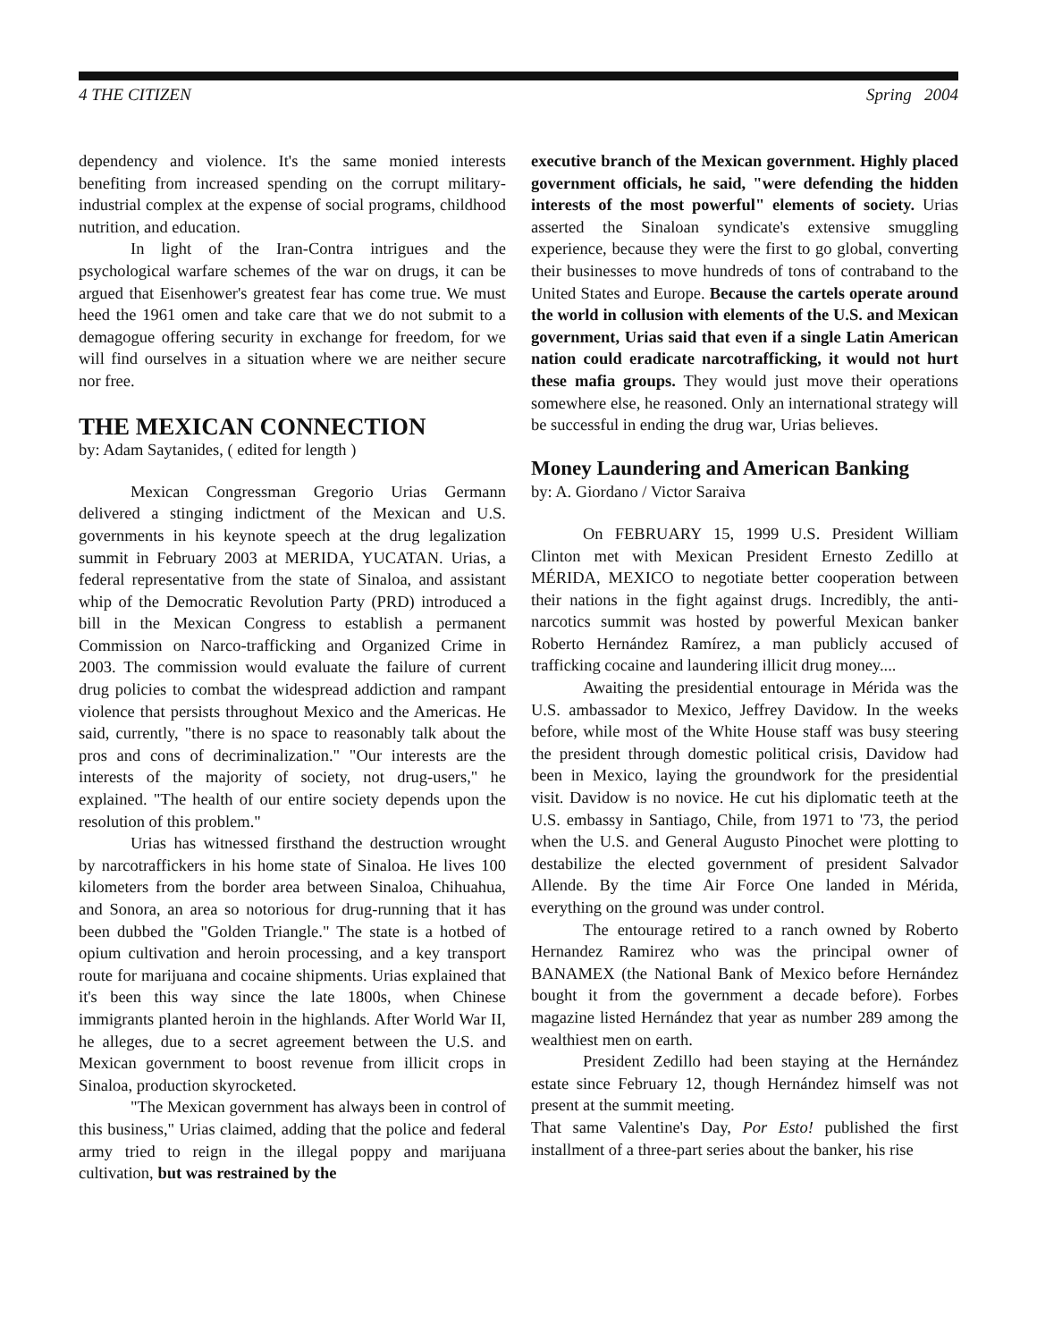4 THE CITIZEN Spring 2004
dependency and violence. It's the same monied interests benefiting from increased spending on the corrupt military-industrial complex at the expense of social programs, childhood nutrition, and education.
In light of the Iran-Contra intrigues and the psychological warfare schemes of the war on drugs, it can be argued that Eisenhower's greatest fear has come true. We must heed the 1961 omen and take care that we do not submit to a demagogue offering security in exchange for freedom, for we will find ourselves in a situation where we are neither secure nor free.
THE MEXICAN CONNECTION
by: Adam Saytanides, ( edited for length )
Mexican Congressman Gregorio Urias Germann delivered a stinging indictment of the Mexican and U.S. governments in his keynote speech at the drug legalization summit in February 2003 at MERIDA, YUCATAN. Urias, a federal representative from the state of Sinaloa, and assistant whip of the Democratic Revolution Party (PRD) introduced a bill in the Mexican Congress to establish a permanent Commission on Narco-trafficking and Organized Crime in 2003. The commission would evaluate the failure of current drug policies to combat the widespread addiction and rampant violence that persists throughout Mexico and the Americas. He said, currently, "there is no space to reasonably talk about the pros and cons of decriminalization." "Our interests are the interests of the majority of society, not drug-users," he explained. "The health of our entire society depends upon the resolution of this problem."
Urias has witnessed firsthand the destruction wrought by narcotraffickers in his home state of Sinaloa. He lives 100 kilometers from the border area between Sinaloa, Chihuahua, and Sonora, an area so notorious for drug-running that it has been dubbed the "Golden Triangle." The state is a hotbed of opium cultivation and heroin processing, and a key transport route for marijuana and cocaine shipments. Urias explained that it's been this way since the late 1800s, when Chinese immigrants planted heroin in the highlands. After World War II, he alleges, due to a secret agreement between the U.S. and Mexican government to boost revenue from illicit crops in Sinaloa, production skyrocketed.
"The Mexican government has always been in control of this business," Urias claimed, adding that the police and federal army tried to reign in the illegal poppy and marijuana cultivation, but was restrained by the
executive branch of the Mexican government. Highly placed government officials, he said, "were defending the hidden interests of the most powerful" elements of society. Urias asserted the Sinaloan syndicate's extensive smuggling experience, because they were the first to go global, converting their businesses to move hundreds of tons of contraband to the United States and Europe. Because the cartels operate around the world in collusion with elements of the U.S. and Mexican government, Urias said that even if a single Latin American nation could eradicate narcotrafficking, it would not hurt these mafia groups. They would just move their operations somewhere else, he reasoned. Only an international strategy will be successful in ending the drug war, Urias believes.
Money Laundering and American Banking
by: A. Giordano / Victor Saraiva
On FEBRUARY 15, 1999 U.S. President William Clinton met with Mexican President Ernesto Zedillo at MÉRIDA, MEXICO to negotiate better cooperation between their nations in the fight against drugs. Incredibly, the anti-narcotics summit was hosted by powerful Mexican banker Roberto Hernández Ramírez, a man publicly accused of trafficking cocaine and laundering illicit drug money....
Awaiting the presidential entourage in Mérida was the U.S. ambassador to Mexico, Jeffrey Davidow. In the weeks before, while most of the White House staff was busy steering the president through domestic political crisis, Davidow had been in Mexico, laying the groundwork for the presidential visit. Davidow is no novice. He cut his diplomatic teeth at the U.S. embassy in Santiago, Chile, from 1971 to '73, the period when the U.S. and General Augusto Pinochet were plotting to destabilize the elected government of president Salvador Allende. By the time Air Force One landed in Mérida, everything on the ground was under control.
The entourage retired to a ranch owned by Roberto Hernandez Ramirez who was the principal owner of BANAMEX (the National Bank of Mexico before Hernández bought it from the government a decade before). Forbes magazine listed Hernández that year as number 289 among the wealthiest men on earth.
President Zedillo had been staying at the Hernández estate since February 12, though Hernández himself was not present at the summit meeting.
That same Valentine's Day, Por Esto! published the first installment of a three-part series about the banker, his rise